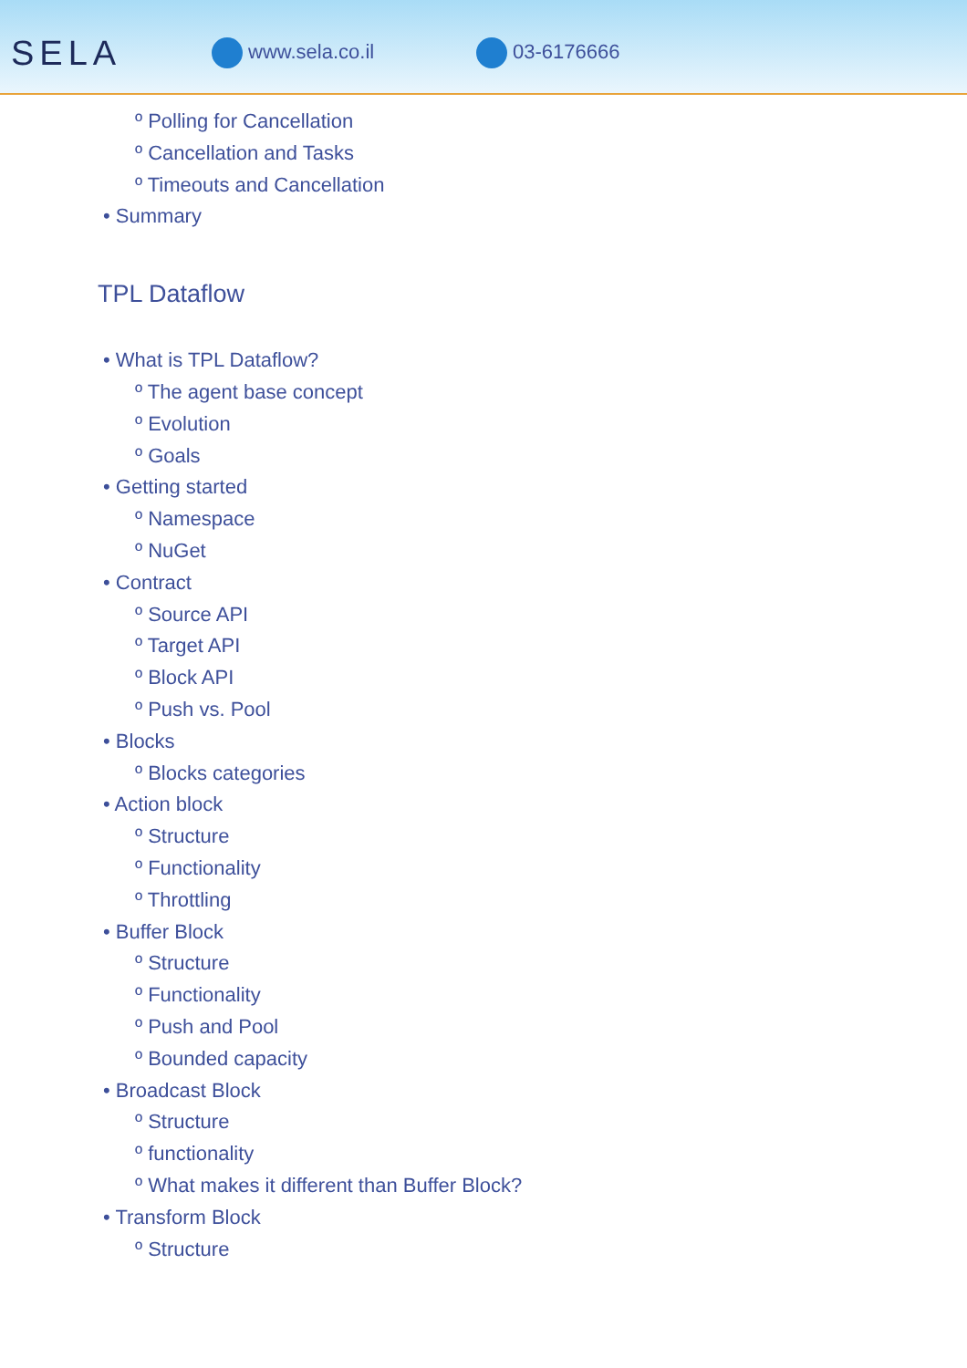SELA
www.sela.co.il 03-6176666
º Polling for Cancellation
º Cancellation and Tasks
º Timeouts and Cancellation
• Summary
TPL Dataflow
• What is TPL Dataflow?
º The agent base concept
º Evolution
º Goals
• Getting started
º Namespace
º NuGet
• Contract
º Source API
º Target API
º Block API
º Push vs. Pool
• Blocks
º Blocks categories
• Action block
º Structure
º Functionality
º Throttling
• Buffer Block
º Structure
º Functionality
º Push and Pool
º Bounded capacity
• Broadcast Block
º Structure
º functionality
º What makes it different than Buffer Block?
• Transform Block
º Structure